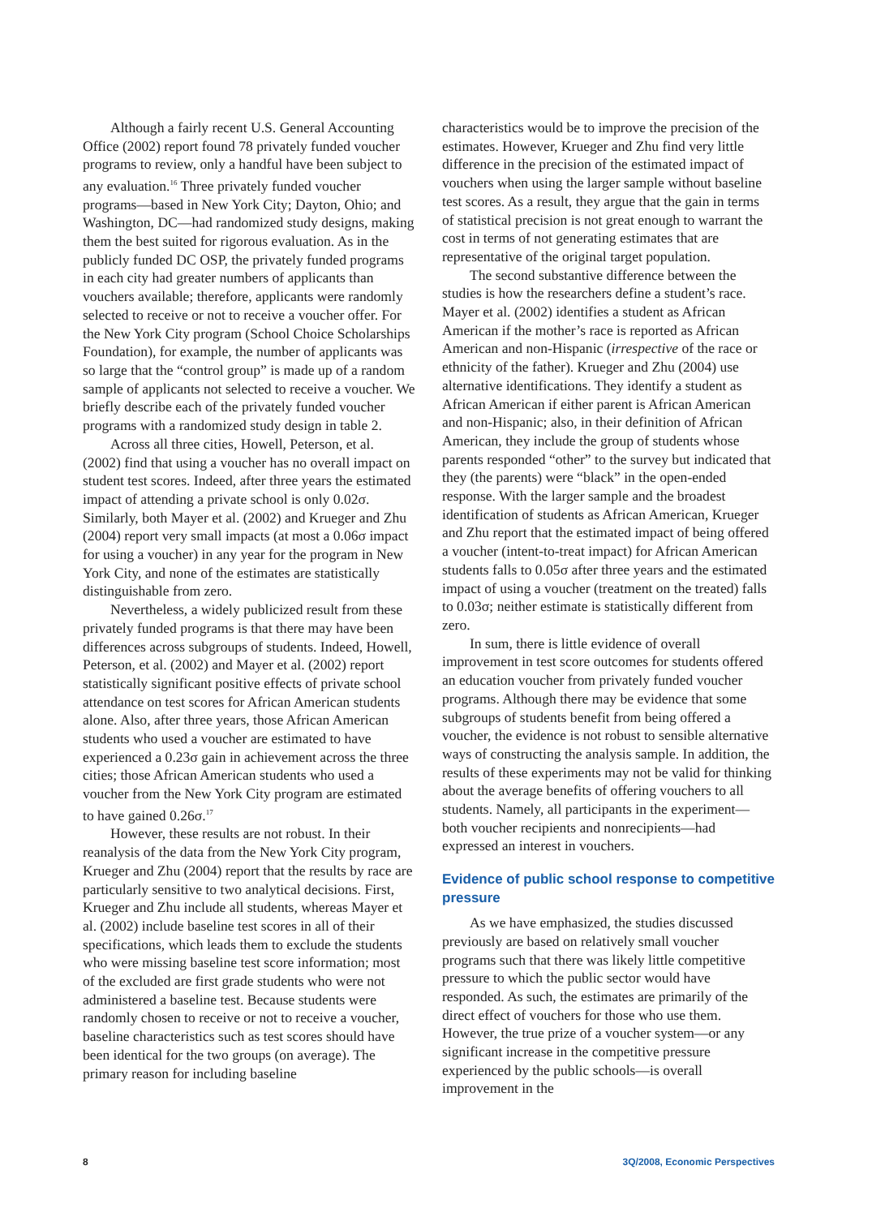Although a fairly recent U.S. General Accounting Office (2002) report found 78 privately funded voucher programs to review, only a handful have been subject to any evaluation.<sup>16</sup> Three privately funded voucher programs—based in New York City; Dayton, Ohio; and Washington, DC—had randomized study designs, making them the best suited for rigorous evaluation. As in the publicly funded DC OSP, the privately funded programs in each city had greater numbers of applicants than vouchers available; therefore, applicants were randomly selected to receive or not to receive a voucher offer. For the New York City program (School Choice Scholarships Foundation), for example, the number of applicants was so large that the “control group” is made up of a random sample of applicants not selected to receive a voucher. We briefly describe each of the privately funded voucher programs with a randomized study design in table 2.
Across all three cities, Howell, Peterson, et al. (2002) find that using a voucher has no overall impact on student test scores. Indeed, after three years the estimated impact of attending a private school is only 0.02σ. Similarly, both Mayer et al. (2002) and Krueger and Zhu (2004) report very small impacts (at most a 0.06σ impact for using a voucher) in any year for the program in New York City, and none of the estimates are statistically distinguishable from zero.
Nevertheless, a widely publicized result from these privately funded programs is that there may have been differences across subgroups of students. Indeed, Howell, Peterson, et al. (2002) and Mayer et al. (2002) report statistically significant positive effects of private school attendance on test scores for African American students alone. Also, after three years, those African American students who used a voucher are estimated to have experienced a 0.23σ gain in achievement across the three cities; those African American students who used a voucher from the New York City program are estimated to have gained 0.26σ.<sup>17</sup>
However, these results are not robust. In their reanalysis of the data from the New York City program, Krueger and Zhu (2004) report that the results by race are particularly sensitive to two analytical decisions. First, Krueger and Zhu include all students, whereas Mayer et al. (2002) include baseline test scores in all of their specifications, which leads them to exclude the students who were missing baseline test score information; most of the excluded are first grade students who were not administered a baseline test. Because students were randomly chosen to receive or not to receive a voucher, baseline characteristics such as test scores should have been identical for the two groups (on average). The primary reason for including baseline
characteristics would be to improve the precision of the estimates. However, Krueger and Zhu find very little difference in the precision of the estimated impact of vouchers when using the larger sample without baseline test scores. As a result, they argue that the gain in terms of statistical precision is not great enough to warrant the cost in terms of not generating estimates that are representative of the original target population.
The second substantive difference between the studies is how the researchers define a student’s race. Mayer et al. (2002) identifies a student as African American if the mother’s race is reported as African American and non-Hispanic (irrespective of the race or ethnicity of the father). Krueger and Zhu (2004) use alternative identifications. They identify a student as African American if either parent is African American and non-Hispanic; also, in their definition of African American, they include the group of students whose parents responded “other” to the survey but indicated that they (the parents) were “black” in the open-ended response. With the larger sample and the broadest identification of students as African American, Krueger and Zhu report that the estimated impact of being offered a voucher (intent-to-treat impact) for African American students falls to 0.05σ after three years and the estimated impact of using a voucher (treatment on the treated) falls to 0.03σ; neither estimate is statistically different from zero.
In sum, there is little evidence of overall improvement in test score outcomes for students offered an education voucher from privately funded voucher programs. Although there may be evidence that some subgroups of students benefit from being offered a voucher, the evidence is not robust to sensible alternative ways of constructing the analysis sample. In addition, the results of these experiments may not be valid for thinking about the average benefits of offering vouchers to all students. Namely, all participants in the experiment—both voucher recipients and nonrecipients—had expressed an interest in vouchers.
Evidence of public school response to competitive pressure
As we have emphasized, the studies discussed previously are based on relatively small voucher programs such that there was likely little competitive pressure to which the public sector would have responded. As such, the estimates are primarily of the direct effect of vouchers for those who use them. However, the true prize of a voucher system—or any significant increase in the competitive pressure experienced by the public schools—is overall improvement in the
8 3Q/2008, Economic Perspectives